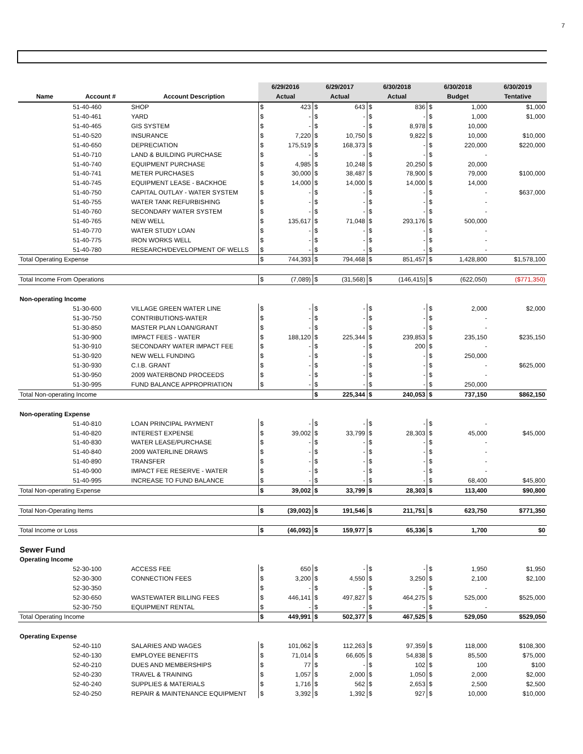7
| | | | 6/29/2016 | | 6/29/2017 | | 6/30/2018 | | 6/30/2018 | | 6/30/2019 |
| --- | --- | --- | --- | --- | --- | --- | --- | --- | --- | --- | --- |
| Name | Account # | Account Description | Actual | | Actual | | Actual | | Budget | | Tentative |
| | 51-40-460 | SHOP | $ | 423 | $ | 643 | $ | 836 | $ | 1,000 | $1,000 |
| | 51-40-461 | YARD | $ | - | $ | - | $ | - | $ | 1,000 | $1,000 |
| | 51-40-465 | GIS SYSTEM | $ | - | $ | - | $ | 8,978 | $ | 10,000 | |
| | 51-40-520 | INSURANCE | $ | 7,220 | $ | 10,750 | $ | 9,822 | $ | 10,000 | $10,000 |
| | 51-40-650 | DEPRECIATION | $ | 175,519 | $ | 168,373 | $ | - | $ | 220,000 | $220,000 |
| | 51-40-710 | LAND & BUILDING PURCHASE | $ | - | $ | - | $ | - | $ | - | |
| | 51-40-740 | EQUIPMENT PURCHASE | $ | 4,985 | $ | 10,248 | $ | 20,250 | $ | 20,000 | |
| | 51-40-741 | METER PURCHASES | $ | 30,000 | $ | 38,487 | $ | 78,900 | $ | 79,000 | $100,000 |
| | 51-40-745 | EQUIPMENT LEASE - BACKHOE | $ | 14,000 | $ | 14,000 | $ | 14,000 | $ | 14,000 | |
| | 51-40-750 | CAPITAL OUTLAY - WATER SYSTEM | $ | - | $ | - | $ | - | $ | - | $637,000 |
| | 51-40-755 | WATER TANK REFURBISHING | $ | - | $ | - | $ | - | $ | - | |
| | 51-40-760 | SECONDARY WATER SYSTEM | $ | - | $ | - | $ | - | $ | - | |
| | 51-40-765 | NEW WELL | $ | 135,617 | $ | 71,048 | $ | 293,176 | $ | 500,000 | |
| | 51-40-770 | WATER STUDY LOAN | $ | - | $ | - | $ | - | $ | - | |
| | 51-40-775 | IRON WORKS WELL | $ | - | $ | - | $ | - | $ | - | |
| | 51-40-780 | RESEARCH/DEVELOPMENT OF WELLS | $ | - | $ | - | $ | - | $ | - | |
| Total Operating Expense | | | $ | 744,393 | $ | 794,468 | $ | 851,457 | $ | 1,428,800 | $1,578,100 |
| Total Income From Operations | | | $ | (7,089) | $ | (31,568) | $ | (146,415) | $ | (622,050) | ($771,350) |
| Non-operating Income | | | | | | | | | | | |
| | 51-30-600 | VILLAGE GREEN WATER LINE | $ | - | $ | - | $ | - | $ | 2,000 | $2,000 |
| | 51-30-750 | CONTRIBUTIONS-WATER | $ | - | $ | - | $ | - | $ | - | |
| | 51-30-850 | MASTER PLAN LOAN/GRANT | $ | - | $ | - | $ | - | $ | - | |
| | 51-30-900 | IMPACT FEES - WATER | $ | 188,120 | $ | 225,344 | $ | 239,853 | $ | 235,150 | $235,150 |
| | 51-30-910 | SECONDARY WATER IMPACT FEE | $ | - | $ | - | $ | 200 | $ | - | |
| | 51-30-920 | NEW WELL FUNDING | $ | - | $ | - | $ | - | $ | 250,000 | |
| | 51-30-930 | C.I.B. GRANT | $ | - | $ | - | $ | - | $ | - | $625,000 |
| | 51-30-950 | 2009 WATERBOND PROCEEDS | $ | - | $ | - | $ | - | $ | - | |
| | 51-30-995 | FUND BALANCE APPROPRIATION | $ | - | $ | - | $ | - | $ | 250,000 | |
| Total Non-operating Income | | | | | $ | 225,344 | $ | 240,053 | $ | 737,150 | $862,150 |
| Non-operating Expense | | | | | | | | | | | |
| | 51-40-810 | LOAN PRINCIPAL PAYMENT | $ | - | $ | - | $ | - | $ | - | |
| | 51-40-820 | INTEREST EXPENSE | $ | 39,002 | $ | 33,799 | $ | 28,303 | $ | 45,000 | $45,000 |
| | 51-40-830 | WATER LEASE/PURCHASE | $ | - | $ | - | $ | - | $ | - | |
| | 51-40-840 | 2009 WATERLINE DRAWS | $ | - | $ | - | $ | - | $ | - | |
| | 51-40-890 | TRANSFER | $ | - | $ | - | $ | - | $ | - | |
| | 51-40-900 | IMPACT FEE RESERVE - WATER | $ | - | $ | - | $ | - | $ | - | |
| | 51-40-995 | INCREASE TO FUND BALANCE | $ | - | $ | - | $ | - | $ | 68,400 | $45,800 |
| Total Non-operating Expense | | | $ | 39,002 | $ | 33,799 | $ | 28,303 | $ | 113,400 | $90,800 |
| Total Non-Operating Items | | | $ | (39,002) | $ | 191,546 | $ | 211,751 | $ | 623,750 | $771,350 |
| Total Income or Loss | | | $ | (46,092) | $ | 159,977 | $ | 65,336 | $ | 1,700 | $0 |
| Sewer Fund | | | | | | | | | | | |
| Operating Income | | | | | | | | | | | |
| | 52-30-100 | ACCESS FEE | $ | 650 | $ | - | $ | - | $ | 1,950 | $1,950 |
| | 52-30-300 | CONNECTION FEES | $ | 3,200 | $ | 4,550 | $ | 3,250 | $ | 2,100 | $2,100 |
| | 52-30-350 | | $ | - | $ | - | $ | - | $ | - | |
| | 52-30-650 | WASTEWATER BILLING FEES | $ | 446,141 | $ | 497,827 | $ | 464,275 | $ | 525,000 | $525,000 |
| | 52-30-750 | EQUIPMENT RENTAL | $ | - | $ | - | $ | - | $ | - | |
| Total Operating Income | | | $ | 449,991 | $ | 502,377 | $ | 467,525 | $ | 529,050 | $529,050 |
| Operating Expense | | | | | | | | | | | |
| | 52-40-110 | SALARIES AND WAGES | $ | 101,062 | $ | 112,263 | $ | 97,359 | $ | 118,000 | $108,300 |
| | 52-40-130 | EMPLOYEE BENEFITS | $ | 71,014 | $ | 66,605 | $ | 54,838 | $ | 85,500 | $75,000 |
| | 52-40-210 | DUES AND MEMBERSHIPS | $ | 77 | $ | - | $ | 102 | $ | 100 | $100 |
| | 52-40-230 | TRAVEL & TRAINING | $ | 1,057 | $ | 2,000 | $ | 1,050 | $ | 2,000 | $2,000 |
| | 52-40-240 | SUPPLIES & MATERIALS | $ | 1,716 | $ | 562 | $ | 2,653 | $ | 2,500 | $2,500 |
| | 52-40-250 | REPAIR & MAINTENANCE EQUIPMENT | $ | 3,392 | $ | 1,392 | $ | 927 | $ | 10,000 | $10,000 |